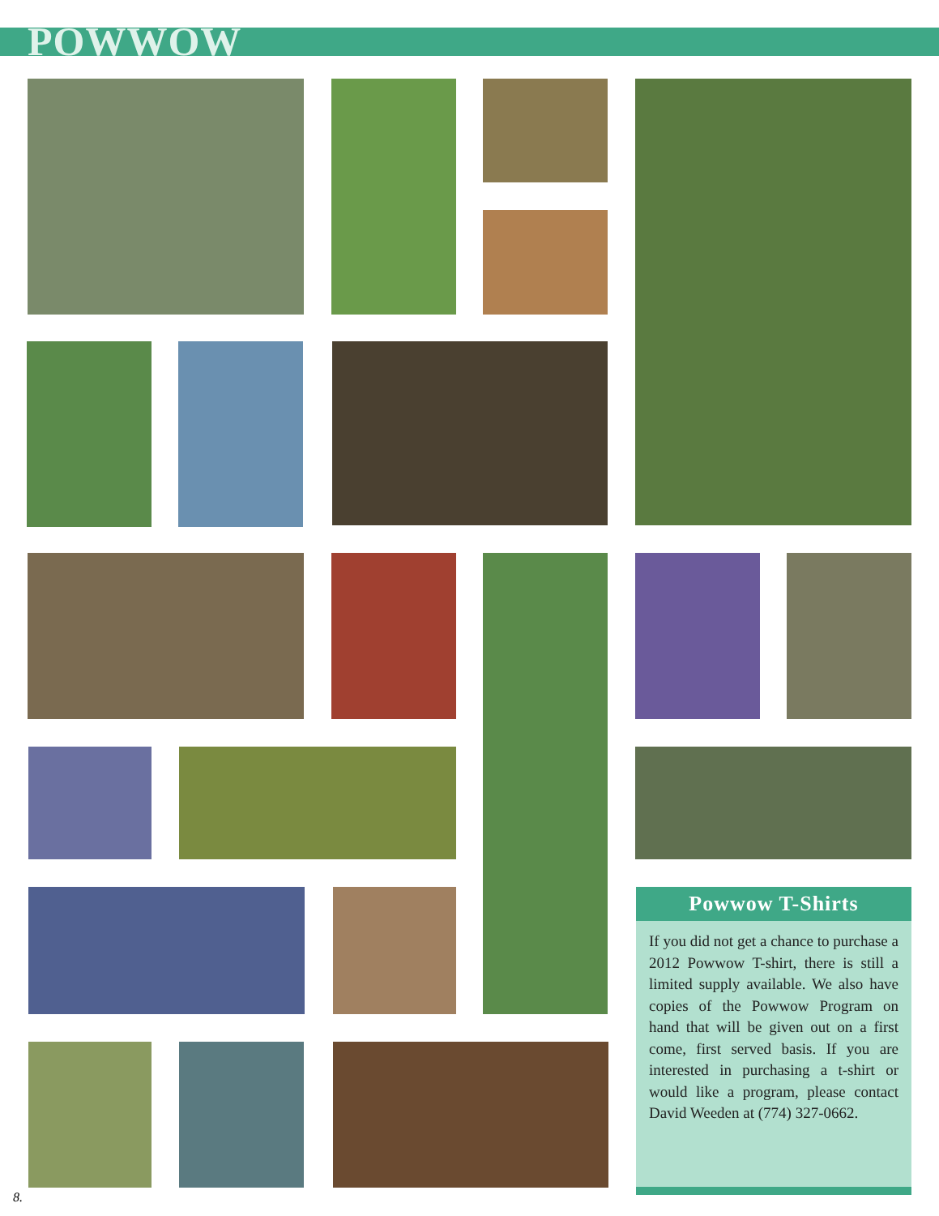POWWOW
Powwow T-Shirts
If you did not get a chance to purchase a 2012 Powwow T-shirt, there is still a limited supply available. We also have copies of the Powwow Program on hand that will be given out on a first come, first served basis. If you are interested in purchasing a t-shirt or would like a program, please contact David Weeden at (774) 327-0662.
8.